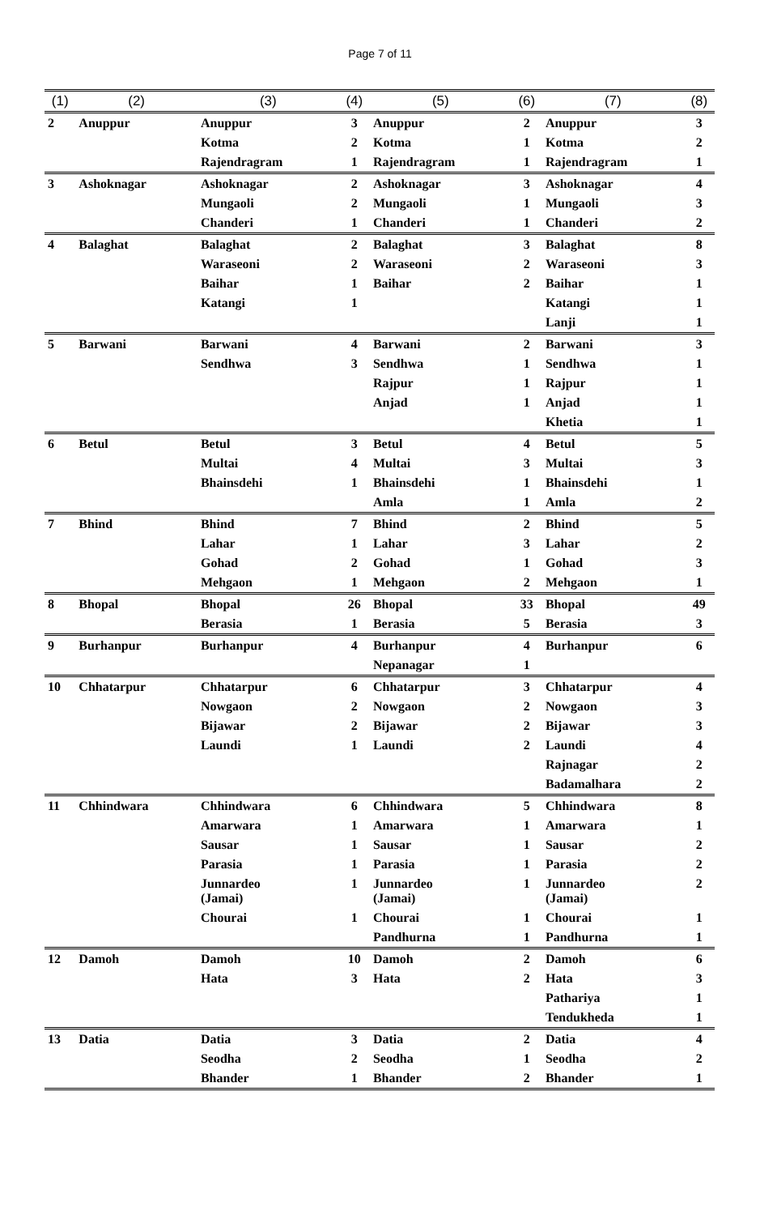Page 7 of 11
| (1) | (2) | (3) | (4) | (5) | (6) | (7) | (8) |
| --- | --- | --- | --- | --- | --- | --- | --- |
| 2 | Anuppur | Anuppur | 3 | Anuppur | 2 | Anuppur | 3 |
| | | Kotma | 2 | Kotma | 1 | Kotma | 2 |
| | | Rajendragram | 1 | Rajendragram | 1 | Rajendragram | 1 |
| 3 | Ashoknagar | Ashoknagar | 2 | Ashoknagar | 3 | Ashoknagar | 4 |
| | | Mungaoli | 2 | Mungaoli | 1 | Mungaoli | 3 |
| | | Chanderi | 1 | Chanderi | 1 | Chanderi | 2 |
| 4 | Balaghat | Balaghat | 2 | Balaghat | 3 | Balaghat | 8 |
| | | Waraseoni | 2 | Waraseoni | 2 | Waraseoni | 3 |
| | | Baihar | 1 | Baihar | 2 | Baihar | 1 |
| | | Katangi | 1 | | | Katangi | 1 |
| | | | | | | Lanji | 1 |
| 5 | Barwani | Barwani | 4 | Barwani | 2 | Barwani | 3 |
| | | Sendhwa | 3 | Sendhwa | 1 | Sendhwa | 1 |
| | | | | Rajpur | 1 | Rajpur | 1 |
| | | | | Anjad | 1 | Anjad | 1 |
| | | | | | | Khetia | 1 |
| 6 | Betul | Betul | 3 | Betul | 4 | Betul | 5 |
| | | Multai | 4 | Multai | 3 | Multai | 3 |
| | | Bhainsdehi | 1 | Bhainsdehi | 1 | Bhainsdehi | 1 |
| | | | | Amla | 1 | Amla | 2 |
| 7 | Bhind | Bhind | 7 | Bhind | 2 | Bhind | 5 |
| | | Lahar | 1 | Lahar | 3 | Lahar | 2 |
| | | Gohad | 2 | Gohad | 1 | Gohad | 3 |
| | | Mehgaon | 1 | Mehgaon | 2 | Mehgaon | 1 |
| 8 | Bhopal | Bhopal | 26 | Bhopal | 33 | Bhopal | 49 |
| | | Berasia | 1 | Berasia | 5 | Berasia | 3 |
| 9 | Burhanpur | Burhanpur | 4 | Burhanpur | 4 | Burhanpur | 6 |
| | | | | Nepanagar | 1 | | |
| 10 | Chhatarpur | Chhatarpur | 6 | Chhatarpur | 3 | Chhatarpur | 4 |
| | | Nowgaon | 2 | Nowgaon | 2 | Nowgaon | 3 |
| | | Bijawar | 2 | Bijawar | 2 | Bijawar | 3 |
| | | Laundi | 1 | Laundi | 2 | Laundi | 4 |
| | | | | | | Rajnagar | 2 |
| | | | | | | Badamalhara | 2 |
| 11 | Chhindwara | Chhindwara | 6 | Chhindwara | 5 | Chhindwara | 8 |
| | | Amarwara | 1 | Amarwara | 1 | Amarwara | 1 |
| | | Sausar | 1 | Sausar | 1 | Sausar | 2 |
| | | Parasia | 1 | Parasia | 1 | Parasia | 2 |
| | | Junnardeo (Jamai) | 1 | Junnardeo (Jamai) | 1 | Junnardeo (Jamai) | 2 |
| | | Chourai | 1 | Chourai | 1 | Chourai | 1 |
| | | | | Pandhurna | 1 | Pandhurna | 1 |
| 12 | Damoh | Damoh | 10 | Damoh | 2 | Damoh | 6 |
| | | Hata | 3 | Hata | 2 | Hata | 3 |
| | | | | | | Pathariya | 1 |
| | | | | | | Tendukheda | 1 |
| 13 | Datia | Datia | 3 | Datia | 2 | Datia | 4 |
| | | Seodha | 2 | Seodha | 1 | Seodha | 2 |
| | | Bhander | 1 | Bhander | 2 | Bhander | 1 |